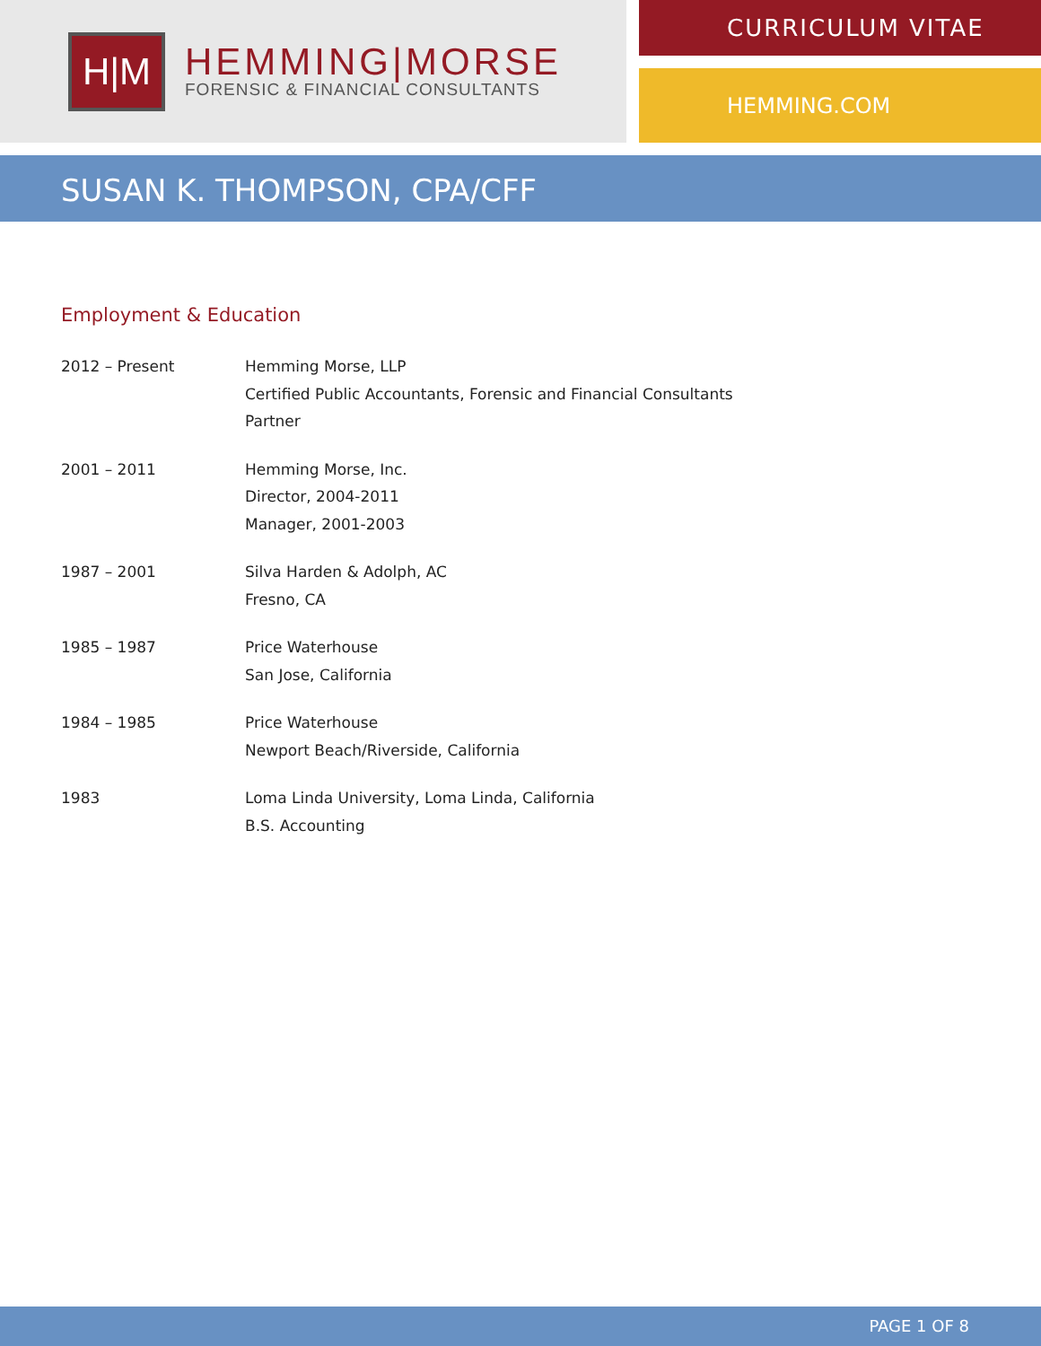H|M
HEMMING|MORSE
FORENSIC & FINANCIAL CONSULTANTS
CURRICULUM VITAE
HEMMING.COM
SUSAN K. THOMPSON, CPA/CFF
Employment & Education
| 2012 – Present | Hemming Morse, LLP Certified Public Accountants, Forensic and Financial Consultants Partner |
| 2001 – 2011 | Hemming Morse, Inc. Director, 2004-2011 Manager, 2001-2003 |
| 1987 – 2001 | Silva Harden & Adolph, AC Fresno, CA |
| 1985 – 1987 | Price Waterhouse San Jose, California |
| 1984 – 1985 | Price Waterhouse Newport Beach/Riverside, California |
| 1983 | Loma Linda University, Loma Linda, California B.S. Accounting |
PAGE 1 OF 8